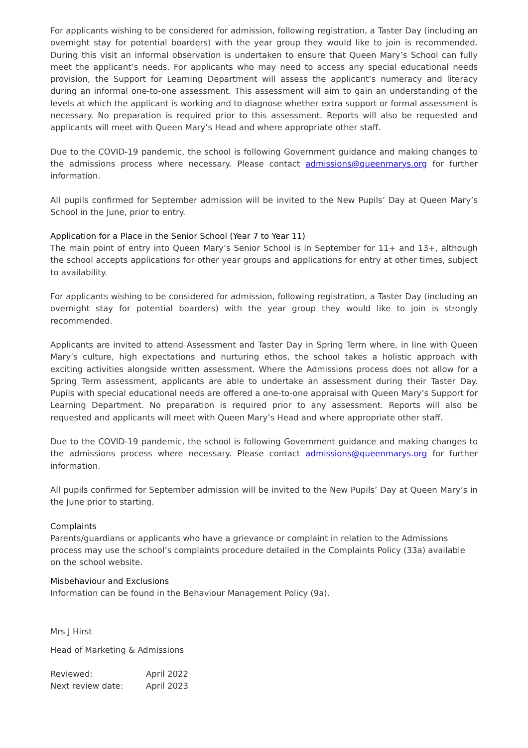For applicants wishing to be considered for admission, following registration, a Taster Day (including an overnight stay for potential boarders) with the year group they would like to join is recommended. During this visit an informal observation is undertaken to ensure that Queen Mary’s School can fully meet the applicant’s needs. For applicants who may need to access any special educational needs provision, the Support for Learning Department will assess the applicant’s numeracy and literacy during an informal one-to-one assessment. This assessment will aim to gain an understanding of the levels at which the applicant is working and to diagnose whether extra support or formal assessment is necessary. No preparation is required prior to this assessment. Reports will also be requested and applicants will meet with Queen Mary’s Head and where appropriate other staff.
Due to the COVID-19 pandemic, the school is following Government guidance and making changes to the admissions process where necessary. Please contact admissions@queenmarys.org for further information.
All pupils confirmed for September admission will be invited to the New Pupils’ Day at Queen Mary’s School in the June, prior to entry.
Application for a Place in the Senior School (Year 7 to Year 11)
The main point of entry into Queen Mary’s Senior School is in September for 11+ and 13+, although the school accepts applications for other year groups and applications for entry at other times, subject to availability.
For applicants wishing to be considered for admission, following registration, a Taster Day (including an overnight stay for potential boarders) with the year group they would like to join is strongly recommended.
Applicants are invited to attend Assessment and Taster Day in Spring Term where, in line with Queen Mary’s culture, high expectations and nurturing ethos, the school takes a holistic approach with exciting activities alongside written assessment. Where the Admissions process does not allow for a Spring Term assessment, applicants are able to undertake an assessment during their Taster Day. Pupils with special educational needs are offered a one-to-one appraisal with Queen Mary’s Support for Learning Department. No preparation is required prior to any assessment. Reports will also be requested and applicants will meet with Queen Mary’s Head and where appropriate other staff.
Due to the COVID-19 pandemic, the school is following Government guidance and making changes to the admissions process where necessary. Please contact admissions@queenmarys.org for further information.
All pupils confirmed for September admission will be invited to the New Pupils’ Day at Queen Mary’s in the June prior to starting.
Complaints
Parents/guardians or applicants who have a grievance or complaint in relation to the Admissions process may use the school’s complaints procedure detailed in the Complaints Policy (33a) available on the school website.
Misbehaviour and Exclusions
Information can be found in the Behaviour Management Policy (9a).
Mrs J Hirst
Head of Marketing & Admissions
| Reviewed: | April 2022 |
| Next review date: | April 2023 |